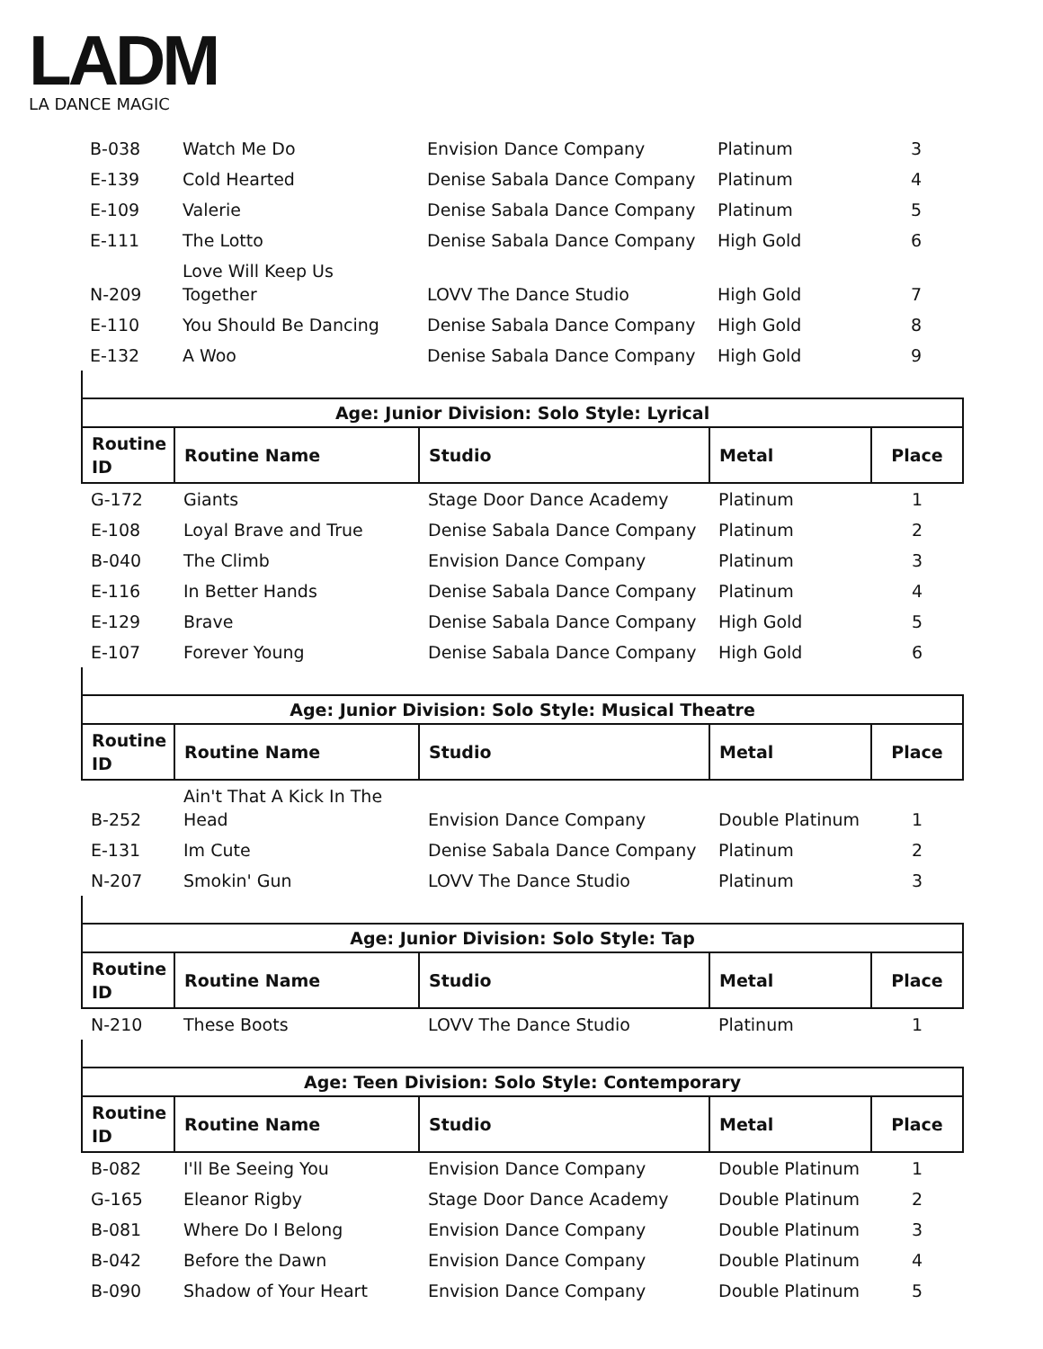LADM
LA DANCE MAGIC
| B-038 | Watch Me Do | Envision Dance Company | Platinum | 3 |
| E-139 | Cold Hearted | Denise Sabala Dance Company | Platinum | 4 |
| E-109 | Valerie | Denise Sabala Dance Company | Platinum | 5 |
| E-111 | The Lotto | Denise Sabala Dance Company | High Gold | 6 |
| N-209 | Love Will Keep Us Together | LOVV The Dance Studio | High Gold | 7 |
| E-110 | You Should Be Dancing | Denise Sabala Dance Company | High Gold | 8 |
| E-132 | A Woo | Denise Sabala Dance Company | High Gold | 9 |
| Age: Junior Division: Solo Style: Lyrical | | | | |
| --- | --- | --- | --- | --- |
| Routine ID | Routine Name | Studio | Metal | Place |
| G-172 | Giants | Stage Door Dance Academy | Platinum | 1 |
| E-108 | Loyal Brave and True | Denise Sabala Dance Company | Platinum | 2 |
| B-040 | The Climb | Envision Dance Company | Platinum | 3 |
| E-116 | In Better Hands | Denise Sabala Dance Company | Platinum | 4 |
| E-129 | Brave | Denise Sabala Dance Company | High Gold | 5 |
| E-107 | Forever Young | Denise Sabala Dance Company | High Gold | 6 |
| Age: Junior Division: Solo Style: Musical Theatre | | | | |
| --- | --- | --- | --- | --- |
| Routine ID | Routine Name | Studio | Metal | Place |
| B-252 | Ain't That A Kick In The Head | Envision Dance Company | Double Platinum | 1 |
| E-131 | Im Cute | Denise Sabala Dance Company | Platinum | 2 |
| N-207 | Smokin' Gun | LOVV The Dance Studio | Platinum | 3 |
| Age: Junior Division: Solo Style: Tap | | | | |
| --- | --- | --- | --- | --- |
| Routine ID | Routine Name | Studio | Metal | Place |
| N-210 | These Boots | LOVV The Dance Studio | Platinum | 1 |
| Age: Teen Division: Solo Style: Contemporary | | | | |
| --- | --- | --- | --- | --- |
| Routine ID | Routine Name | Studio | Metal | Place |
| B-082 | I'll Be Seeing You | Envision Dance Company | Double Platinum | 1 |
| G-165 | Eleanor Rigby | Stage Door Dance Academy | Double Platinum | 2 |
| B-081 | Where Do I Belong | Envision Dance Company | Double Platinum | 3 |
| B-042 | Before the Dawn | Envision Dance Company | Double Platinum | 4 |
| B-090 | Shadow of Your Heart | Envision Dance Company | Double Platinum | 5 |